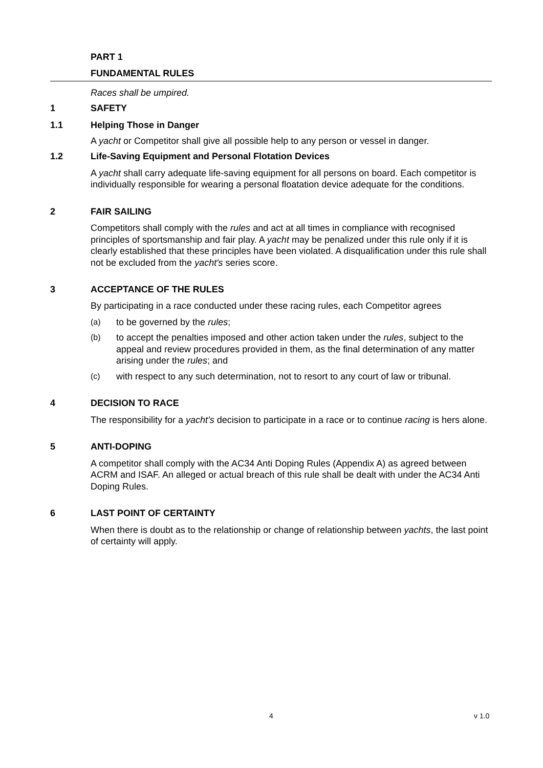PART 1
FUNDAMENTAL RULES
Races shall be umpired.
1 SAFETY
1.1 Helping Those in Danger
A yacht or Competitor shall give all possible help to any person or vessel in danger.
1.2 Life-Saving Equipment and Personal Flotation Devices
A yacht shall carry adequate life-saving equipment for all persons on board. Each competitor is individually responsible for wearing a personal floatation device adequate for the conditions.
2 FAIR SAILING
Competitors shall comply with the rules and act at all times in compliance with recognised principles of sportsmanship and fair play. A yacht may be penalized under this rule only if it is clearly established that these principles have been violated. A disqualification under this rule shall not be excluded from the yacht's series score.
3 ACCEPTANCE OF THE RULES
By participating in a race conducted under these racing rules, each Competitor agrees
(a) to be governed by the rules;
(b) to accept the penalties imposed and other action taken under the rules, subject to the appeal and review procedures provided in them, as the final determination of any matter arising under the rules; and
(c) with respect to any such determination, not to resort to any court of law or tribunal.
4 DECISION TO RACE
The responsibility for a yacht’s decision to participate in a race or to continue racing is hers alone.
5 ANTI-DOPING
A competitor shall comply with the AC34 Anti Doping Rules (Appendix A) as agreed between ACRM and ISAF. An alleged or actual breach of this rule shall be dealt with under the AC34 Anti Doping Rules.
6 LAST POINT OF CERTAINTY
When there is doubt as to the relationship or change of relationship between yachts, the last point of certainty will apply.
4 v 1.0